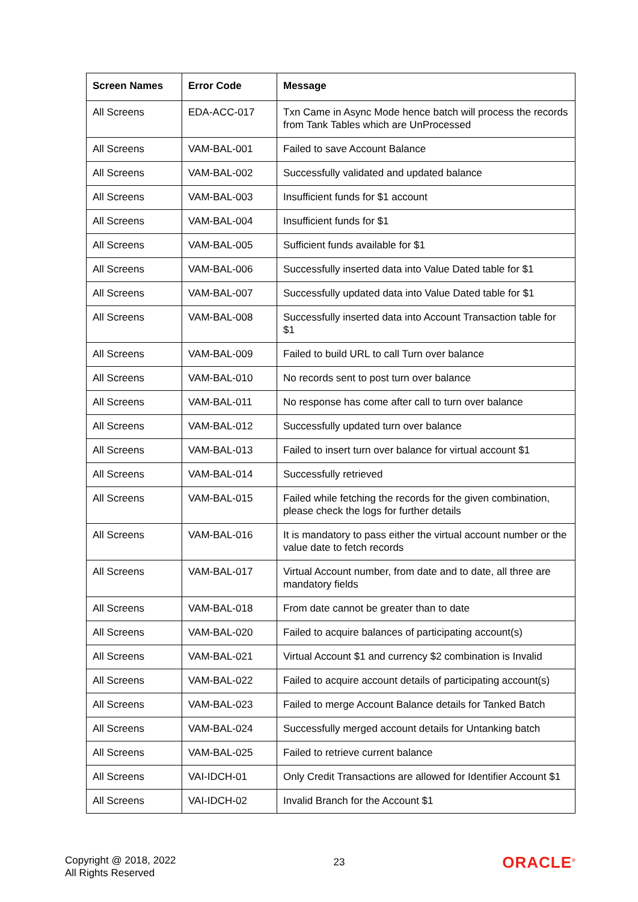| Screen Names | Error Code | Message |
| --- | --- | --- |
| All Screens | EDA-ACC-017 | Txn Came in Async Mode hence batch will process the records from Tank Tables which are UnProcessed |
| All Screens | VAM-BAL-001 | Failed to save Account Balance |
| All Screens | VAM-BAL-002 | Successfully validated and updated balance |
| All Screens | VAM-BAL-003 | Insufficient funds for $1 account |
| All Screens | VAM-BAL-004 | Insufficient funds for $1 |
| All Screens | VAM-BAL-005 | Sufficient funds available for $1 |
| All Screens | VAM-BAL-006 | Successfully inserted data into Value Dated table for $1 |
| All Screens | VAM-BAL-007 | Successfully updated data into Value Dated table for $1 |
| All Screens | VAM-BAL-008 | Successfully inserted data into Account Transaction table for $1 |
| All Screens | VAM-BAL-009 | Failed to build URL to call Turn over balance |
| All Screens | VAM-BAL-010 | No records sent to post turn over balance |
| All Screens | VAM-BAL-011 | No response has come after call to turn over balance |
| All Screens | VAM-BAL-012 | Successfully updated turn over balance |
| All Screens | VAM-BAL-013 | Failed to insert turn over balance for virtual account $1 |
| All Screens | VAM-BAL-014 | Successfully retrieved |
| All Screens | VAM-BAL-015 | Failed while fetching the records for the given combination, please check the logs for further details |
| All Screens | VAM-BAL-016 | It is mandatory to pass either the virtual account number or the value date to fetch records |
| All Screens | VAM-BAL-017 | Virtual Account number, from date and to date, all three are mandatory fields |
| All Screens | VAM-BAL-018 | From date cannot be greater than to date |
| All Screens | VAM-BAL-020 | Failed to acquire balances of participating account(s) |
| All Screens | VAM-BAL-021 | Virtual Account $1 and currency $2 combination is Invalid |
| All Screens | VAM-BAL-022 | Failed to acquire account details of participating account(s) |
| All Screens | VAM-BAL-023 | Failed to merge Account Balance details for Tanked Batch |
| All Screens | VAM-BAL-024 | Successfully merged account details for Untanking batch |
| All Screens | VAM-BAL-025 | Failed to retrieve current balance |
| All Screens | VAI-IDCH-01 | Only Credit Transactions are allowed for Identifier Account $1 |
| All Screens | VAI-IDCH-02 | Invalid Branch for the Account $1 |
Copyright @ 2018, 2022
All Rights Reserved
23
ORACLE<sup>®</sup>